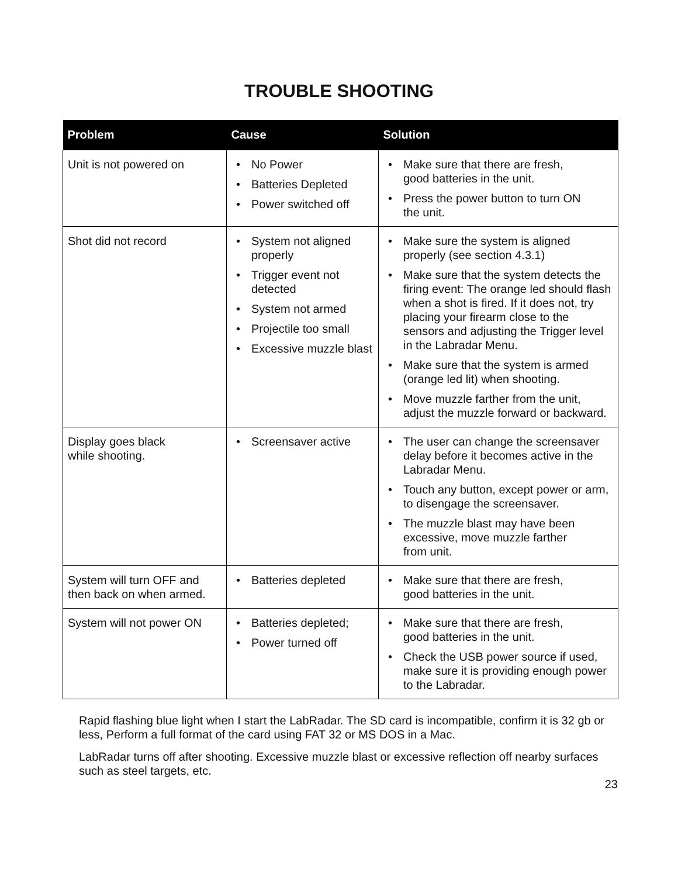TROUBLE SHOOTING
| Problem | Cause | Solution |
| --- | --- | --- |
| Unit is not powered on | • No Power • Batteries Depleted • Power switched off | • Make sure that there are fresh, good batteries in the unit. • Press the power button to turn ON the unit. |
| Shot did not record | • System not aligned properly • Trigger event not detected • System not armed • Projectile too small • Excessive muzzle blast | • Make sure the system is aligned properly (see section 4.3.1) • Make sure that the system detects the firing event: The orange led should flash when a shot is fired. If it does not, try placing your firearm close to the sensors and adjusting the Trigger level in the Labradar Menu. • Make sure that the system is armed (orange led lit) when shooting. • Move muzzle farther from the unit, adjust the muzzle forward or backward. |
| Display goes black while shooting. | • Screensaver active | • The user can change the screensaver delay before it becomes active in the Labradar Menu. • Touch any button, except power or arm, to disengage the screensaver. • The muzzle blast may have been excessive, move muzzle farther from unit. |
| System will turn OFF and then back on when armed. | • Batteries depleted | • Make sure that there are fresh, good batteries in the unit. |
| System will not power ON | • Batteries depleted; • Power turned off | • Make sure that there are fresh, good batteries in the unit. • Check the USB power source if used, make sure it is providing enough power to the Labradar. |
Rapid flashing blue light when I start the LabRadar. The SD card is incompatible, confirm it is 32 gb or less, Perform a full format of the card using FAT 32 or MS DOS in a Mac.
LabRadar turns off after shooting. Excessive muzzle blast or excessive reflection off nearby surfaces such as steel targets, etc.
23